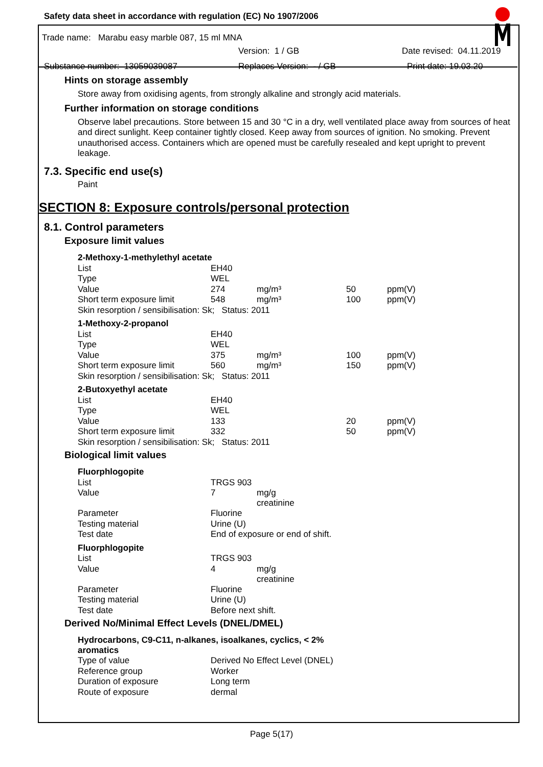Safety data sheet in accordance with regulation (EC) No 1907/2006
Trade name: Marabu easy marble 087, 15 ml MNA
Version: 1 / GB Date revised: 04.11.2019
Substance number: 13059039087 Replaces Version: - / GB Print date: 19.03.20
Hints on storage assembly
Store away from oxidising agents, from strongly alkaline and strongly acid materials.
Further information on storage conditions
Observe label precautions. Store between 15 and 30 °C in a dry, well ventilated place away from sources of heat and direct sunlight. Keep container tightly closed. Keep away from sources of ignition. No smoking. Prevent unauthorised access. Containers which are opened must be carefully resealed and kept upright to prevent leakage.
7.3. Specific end use(s)
Paint
SECTION 8: Exposure controls/personal protection
8.1. Control parameters
Exposure limit values
| 2-Methoxy-1-methylethyl acetate | | | | |
| List | EH40 | | | |
| Type | WEL | | | |
| Value | 274 | mg/m³ | 50 | ppm(V) |
| Short term exposure limit | 548 | mg/m³ | 100 | ppm(V) |
| Skin resorption / sensibilisation: Sk; Status: 2011 | | | | |
| 1-Methoxy-2-propanol | | | | |
| List | EH40 | | | |
| Type | WEL | | | |
| Value | 375 | mg/m³ | 100 | ppm(V) |
| Short term exposure limit | 560 | mg/m³ | 150 | ppm(V) |
| Skin resorption / sensibilisation: Sk; Status: 2011 | | | | |
| 2-Butoxyethyl acetate | | | | |
| List | EH40 | | | |
| Type | WEL | | | |
| Value | 133 | | 20 | ppm(V) |
| Short term exposure limit | 332 | | 50 | ppm(V) |
| Skin resorption / sensibilisation: Sk; Status: 2011 | | | | |
Biological limit values
| Fluorphlogopite | | |
| List | TRGS 903 | |
| Value | 7 | mg/g creatinine |
| Parameter | Fluorine | |
| Testing material | Urine (U) | |
| Test date | End of exposure or end of shift. | |
| Fluorphlogopite | | |
| List | TRGS 903 | |
| Value | 4 | mg/g creatinine |
| Parameter | Fluorine | |
| Testing material | Urine (U) | |
| Test date | Before next shift. | |
Derived No/Minimal Effect Levels (DNEL/DMEL)
| Hydrocarbons, C9-C11, n-alkanes, isoalkanes, cyclics, < 2% aromatics | |
| Type of value | Derived No Effect Level (DNEL) |
| Reference group | Worker |
| Duration of exposure | Long term |
| Route of exposure | dermal |
Page 5(17)